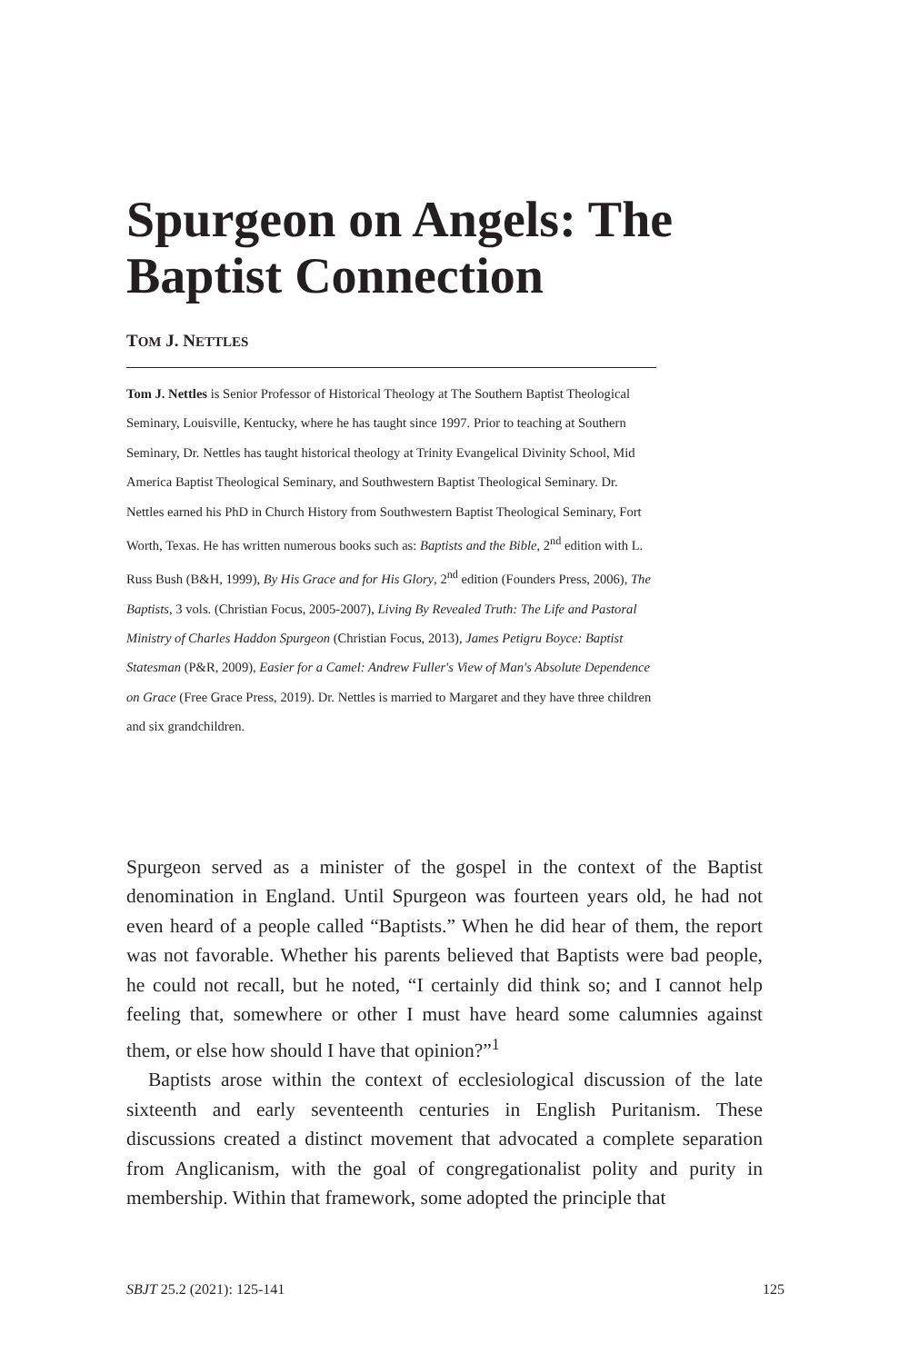Spurgeon on Angels: The Baptist Connection
TOM J. NETTLES
Tom J. Nettles is Senior Professor of Historical Theology at The Southern Baptist Theological Seminary, Louisville, Kentucky, where he has taught since 1997. Prior to teaching at Southern Seminary, Dr. Nettles has taught historical theology at Trinity Evangelical Divinity School, Mid America Baptist Theological Seminary, and Southwestern Baptist Theological Seminary. Dr. Nettles earned his PhD in Church History from Southwestern Baptist Theological Seminary, Fort Worth, Texas. He has written numerous books such as: Baptists and the Bible, 2<sup>nd</sup> edition with L. Russ Bush (B&H, 1999), By His Grace and for His Glory, 2<sup>nd</sup> edition (Founders Press, 2006), The Baptists, 3 vols. (Christian Focus, 2005-2007), Living By Revealed Truth: The Life and Pastoral Ministry of Charles Haddon Spurgeon (Christian Focus, 2013), James Petigru Boyce: Baptist Statesman (P&R, 2009), Easier for a Camel: Andrew Fuller's View of Man's Absolute Dependence on Grace (Free Grace Press, 2019). Dr. Nettles is married to Margaret and they have three children and six grandchildren.
Spurgeon served as a minister of the gospel in the context of the Baptist denomination in England. Until Spurgeon was fourteen years old, he had not even heard of a people called “Baptists.” When he did hear of them, the report was not favorable. Whether his parents believed that Baptists were bad people, he could not recall, but he noted, “I certainly did think so; and I cannot help feeling that, somewhere or other I must have heard some calumnies against them, or else how should I have that opinion?”<sup>1</sup>
Baptists arose within the context of ecclesiological discussion of the late sixteenth and early seventeenth centuries in English Puritanism. These discussions created a distinct movement that advocated a complete separation from Anglicanism, with the goal of congregationalist polity and purity in membership. Within that framework, some adopted the principle that
SBJT 25.2 (2021): 125-141 125